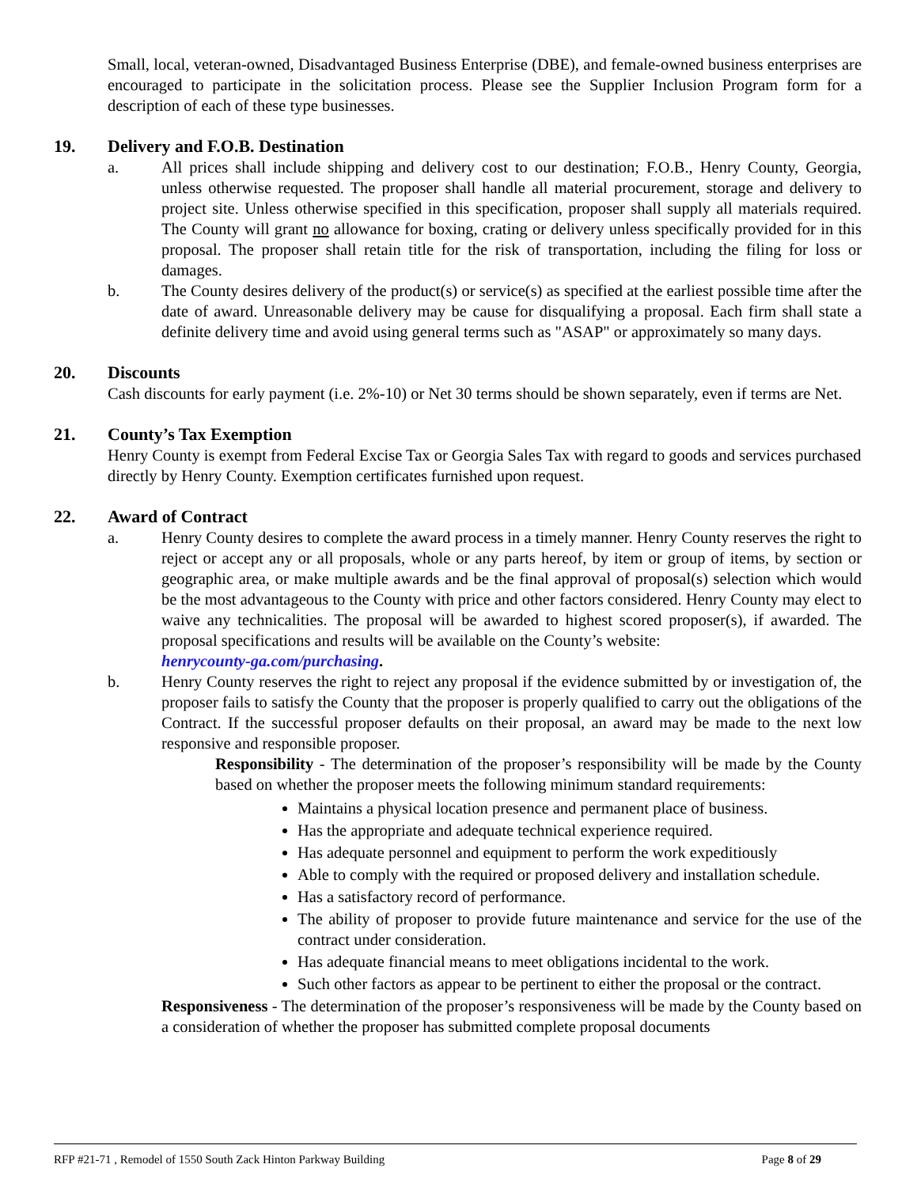Small, local, veteran-owned, Disadvantaged Business Enterprise (DBE), and female-owned business enterprises are encouraged to participate in the solicitation process. Please see the Supplier Inclusion Program form for a description of each of these type businesses.
19. Delivery and F.O.B. Destination
a. All prices shall include shipping and delivery cost to our destination; F.O.B., Henry County, Georgia, unless otherwise requested. The proposer shall handle all material procurement, storage and delivery to project site. Unless otherwise specified in this specification, proposer shall supply all materials required. The County will grant no allowance for boxing, crating or delivery unless specifically provided for in this proposal. The proposer shall retain title for the risk of transportation, including the filing for loss or damages.
b. The County desires delivery of the product(s) or service(s) as specified at the earliest possible time after the date of award. Unreasonable delivery may be cause for disqualifying a proposal. Each firm shall state a definite delivery time and avoid using general terms such as "ASAP" or approximately so many days.
20. Discounts
Cash discounts for early payment (i.e. 2%-10) or Net 30 terms should be shown separately, even if terms are Net.
21. County’s Tax Exemption
Henry County is exempt from Federal Excise Tax or Georgia Sales Tax with regard to goods and services purchased directly by Henry County. Exemption certificates furnished upon request.
22. Award of Contract
a. Henry County desires to complete the award process in a timely manner. Henry County reserves the right to reject or accept any or all proposals, whole or any parts hereof, by item or group of items, by section or geographic area, or make multiple awards and be the final approval of proposal(s) selection which would be the most advantageous to the County with price and other factors considered. Henry County may elect to waive any technicalities. The proposal will be awarded to highest scored proposer(s), if awarded. The proposal specifications and results will be available on the County’s website:
henrycounty-ga.com/purchasing.
b. Henry County reserves the right to reject any proposal if the evidence submitted by or investigation of, the proposer fails to satisfy the County that the proposer is properly qualified to carry out the obligations of the Contract. If the successful proposer defaults on their proposal, an award may be made to the next low responsive and responsible proposer.
Responsibility - The determination of the proposer’s responsibility will be made by the County based on whether the proposer meets the following minimum standard requirements:
Maintains a physical location presence and permanent place of business.
Has the appropriate and adequate technical experience required.
Has adequate personnel and equipment to perform the work expeditiously
Able to comply with the required or proposed delivery and installation schedule.
Has a satisfactory record of performance.
The ability of proposer to provide future maintenance and service for the use of the contract under consideration.
Has adequate financial means to meet obligations incidental to the work.
Such other factors as appear to be pertinent to either the proposal or the contract.
Responsiveness - The determination of the proposer’s responsiveness will be made by the County based on a consideration of whether the proposer has submitted complete proposal documents
RFP #21-71 , Remodel of 1550 South Zack Hinton Parkway Building Page 8 of 29